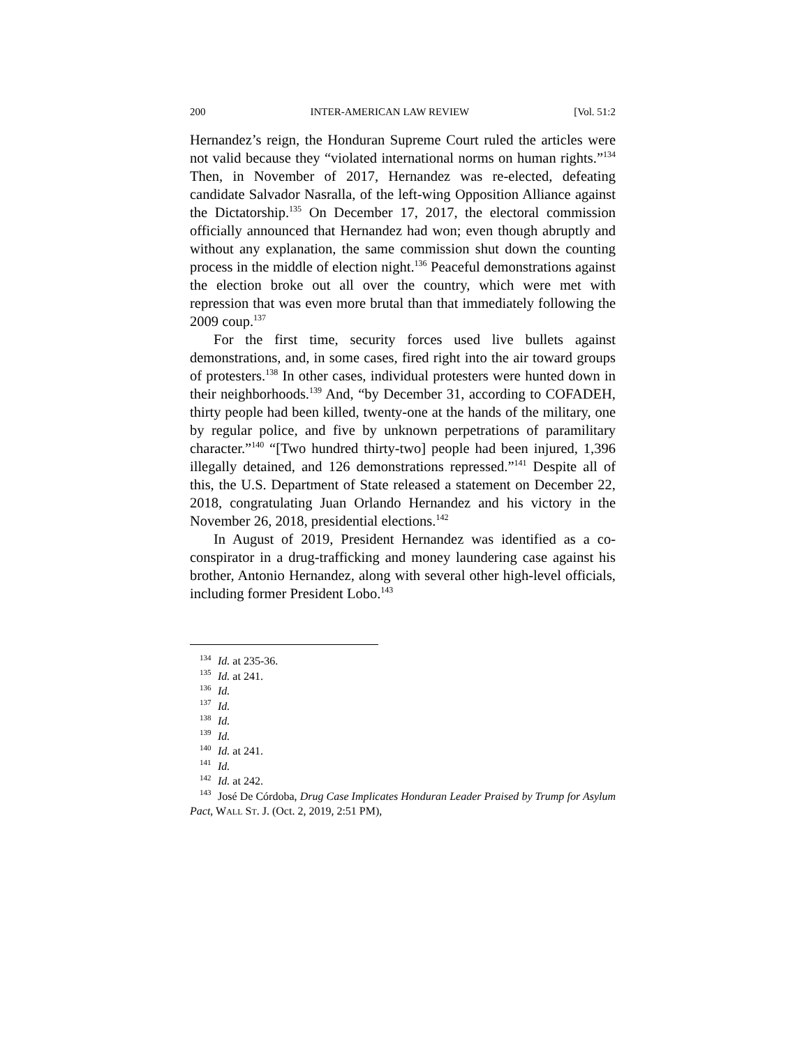200 INTER-AMERICAN LAW REVIEW [Vol. 51:2
Hernandez’s reign, the Honduran Supreme Court ruled the articles were not valid because they “violated international norms on human rights.”<sup>134</sup> Then, in November of 2017, Hernandez was re-elected, defeating candidate Salvador Nasralla, of the left-wing Opposition Alliance against the Dictatorship.<sup>135</sup> On December 17, 2017, the electoral commission officially announced that Hernandez had won; even though abruptly and without any explanation, the same commission shut down the counting process in the middle of election night.<sup>136</sup> Peaceful demonstrations against the election broke out all over the country, which were met with repression that was even more brutal than that immediately following the 2009 coup.<sup>137</sup>
For the first time, security forces used live bullets against demonstrations, and, in some cases, fired right into the air toward groups of protesters.<sup>138</sup> In other cases, individual protesters were hunted down in their neighborhoods.<sup>139</sup> And, “by December 31, according to COFADEH, thirty people had been killed, twenty-one at the hands of the military, one by regular police, and five by unknown perpetrations of paramilitary character.”<sup>140</sup> “[Two hundred thirty-two] people had been injured, 1,396 illegally detained, and 126 demonstrations repressed.”<sup>141</sup> Despite all of this, the U.S. Department of State released a statement on December 22, 2018, congratulating Juan Orlando Hernandez and his victory in the November 26, 2018, presidential elections.<sup>142</sup>
In August of 2019, President Hernandez was identified as a co-conspirator in a drug-trafficking and money laundering case against his brother, Antonio Hernandez, along with several other high-level officials, including former President Lobo.<sup>143</sup>
<sup>134</sup> Id. at 235-36.
<sup>135</sup> Id. at 241.
<sup>136</sup> Id.
<sup>137</sup> Id.
<sup>138</sup> Id.
<sup>139</sup> Id.
<sup>140</sup> Id. at 241.
<sup>141</sup> Id.
<sup>142</sup> Id. at 242.
<sup>143</sup> José De Córdoba, Drug Case Implicates Honduran Leader Praised by Trump for Asylum Pact, WALL ST. J. (Oct. 2, 2019, 2:51 PM),